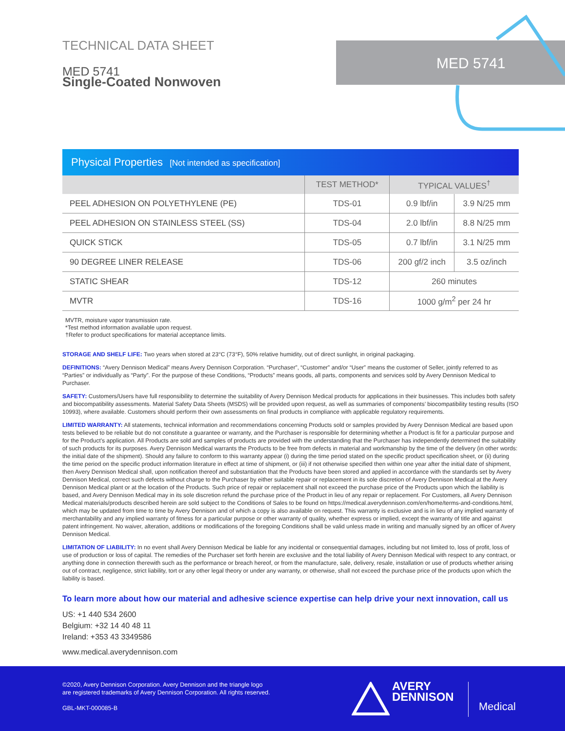MED 5741
TECHNICAL DATA SHEET
MED 5741
Single-Coated Nonwoven
Physical Properties [Not intended as specification]
| | TEST METHOD* | TYPICAL VALUES<sup>†</sup> | |
| --- | --- | --- | --- |
| PEEL ADHESION ON POLYETHYLENE (PE) | TDS-01 | 0.9 lbf/in | 3.9 N/25 mm |
| PEEL ADHESION ON STAINLESS STEEL (SS) | TDS-04 | 2.0 lbf/in | 8.8 N/25 mm |
| QUICK STICK | TDS-05 | 0.7 lbf/in | 3.1 N/25 mm |
| 90 DEGREE LINER RELEASE | TDS-06 | 200 gf/2 inch | 3.5 oz/inch |
| STATIC SHEAR | TDS-12 | 260 minutes | |
| MVTR | TDS-16 | 1000 g/m<sup>2</sup> per 24 hr | |
MVTR, moisture vapor transmission rate.
*Test method information available upon request.
†Refer to product specifications for material acceptance limits.
STORAGE AND SHELF LIFE: Two years when stored at 23°C (73°F), 50% relative humidity, out of direct sunlight, in original packaging.
DEFINITIONS: “Avery Dennison Medical” means Avery Dennison Corporation. “Purchaser”, “Customer” and/or “User” means the customer of Seller, jointly referred to as “Parties” or individually as “Party”. For the purpose of these Conditions, “Products” means goods, all parts, components and services sold by Avery Dennison Medical to Purchaser.
SAFETY: Customers/Users have full responsibility to determine the suitability of Avery Dennison Medical products for applications in their businesses. This includes both safety and biocompatibility assessments. Material Safety Data Sheets (MSDS) will be provided upon request, as well as summaries of components’ biocompatibility testing results (ISO 10993), where available. Customers should perform their own assessments on final products in compliance with applicable regulatory requirements.
LIMITED WARRANTY: All statements, technical information and recommendations concerning Products sold or samples provided by Avery Dennison Medical are based upon tests believed to be reliable but do not constitute a guarantee or warranty, and the Purchaser is responsible for determining whether a Product is fit for a particular purpose and for the Product’s application. All Products are sold and samples of products are provided with the understanding that the Purchaser has independently determined the suitability of such products for its purposes. Avery Dennison Medical warrants the Products to be free from defects in material and workmanship by the time of the delivery (in other words: the initial date of the shipment). Should any failure to conform to this warranty appear (i) during the time period stated on the specific product specification sheet, or (ii) during the time period on the specific product information literature in effect at time of shipment, or (iii) if not otherwise specified then within one year after the initial date of shipment, then Avery Dennison Medical shall, upon notification thereof and substantiation that the Products have been stored and applied in accordance with the standards set by Avery Dennison Medical, correct such defects without charge to the Purchaser by either suitable repair or replacement in its sole discretion of Avery Dennison Medical at the Avery Dennison Medical plant or at the location of the Products. Such price of repair or replacement shall not exceed the purchase price of the Products upon which the liability is based, and Avery Dennison Medical may in its sole discretion refund the purchase price of the Product in lieu of any repair or replacement. For Customers, all Avery Dennison Medical materials/products described herein are sold subject to the Conditions of Sales to be found on https://medical.averydennison.com/en/home/terms-and-conditions.html, which may be updated from time to time by Avery Dennison and of which a copy is also available on request. This warranty is exclusive and is in lieu of any implied warranty of merchantability and any implied warranty of fitness for a particular purpose or other warranty of quality, whether express or implied, except the warranty of title and against patent infringement. No waiver, alteration, additions or modifications of the foregoing Conditions shall be valid unless made in writing and manually signed by an officer of Avery Dennison Medical.
LIMITATION OF LIABILITY: In no event shall Avery Dennison Medical be liable for any incidental or consequential damages, including but not limited to, loss of profit, loss of use of production or loss of capital. The remedies of the Purchaser set forth herein are exclusive and the total liability of Avery Dennison Medical with respect to any contract, or anything done in connection therewith such as the performance or breach hereof, or from the manufacture, sale, delivery, resale, installation or use of products whether arising out of contract, negligence, strict liability, tort or any other legal theory or under any warranty, or otherwise, shall not exceed the purchase price of the products upon which the liability is based.
To learn more about how our material and adhesive science expertise can help drive your next innovation, call us
US: +1 440 534 2600
Belgium: +32 14 40 48 11
Ireland: +353 43 3349586
www.medical.averydennison.com
©2020, Avery Dennison Corporation. Avery Dennison and the triangle logo
are registered trademarks of Avery Dennison Corporation. All rights reserved.
GBL-MKT-000085-B
AVERY
DENNISON
Medical